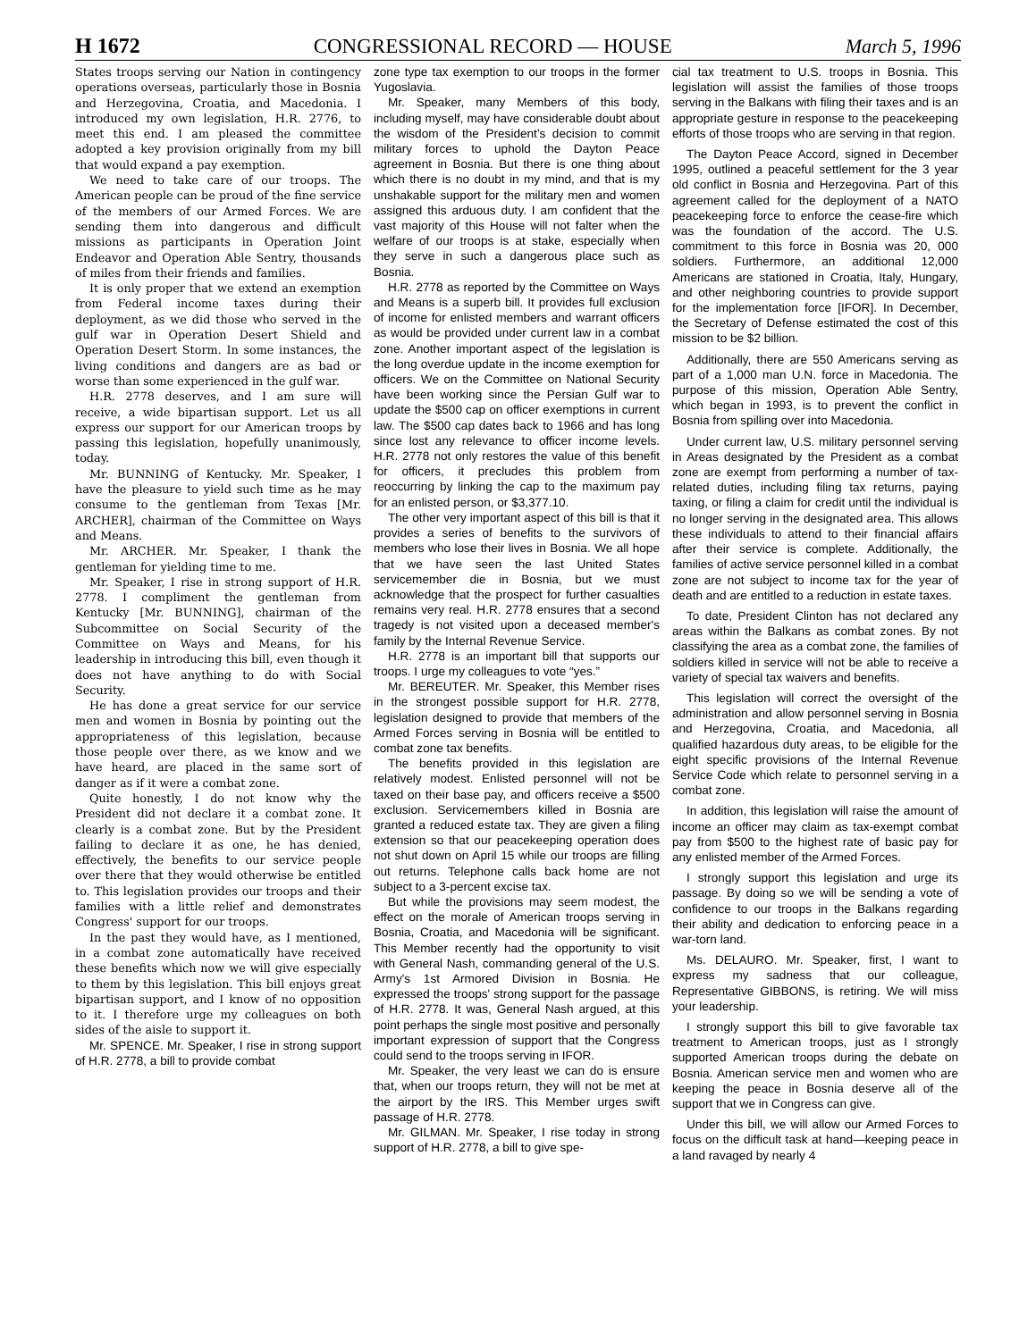H 1672 CONGRESSIONAL RECORD — HOUSE March 5, 1996
States troops serving our Nation in contingency operations overseas, particularly those in Bosnia and Herzegovina, Croatia, and Macedonia. I introduced my own legislation, H.R. 2776, to meet this end. I am pleased the committee adopted a key provision originally from my bill that would expand a pay exemption.
We need to take care of our troops. The American people can be proud of the fine service of the members of our Armed Forces. We are sending them into dangerous and difficult missions as participants in Operation Joint Endeavor and Operation Able Sentry, thousands of miles from their friends and families.
It is only proper that we extend an exemption from Federal income taxes during their deployment, as we did those who served in the gulf war in Operation Desert Shield and Operation Desert Storm. In some instances, the living conditions and dangers are as bad or worse than some experienced in the gulf war.
H.R. 2778 deserves, and I am sure will receive, a wide bipartisan support. Let us all express our support for our American troops by passing this legislation, hopefully unanimously, today.
Mr. BUNNING of Kentucky. Mr. Speaker, I have the pleasure to yield such time as he may consume to the gentleman from Texas [Mr. ARCHER], chairman of the Committee on Ways and Means.
Mr. ARCHER. Mr. Speaker, I thank the gentleman for yielding time to me.
Mr. Speaker, I rise in strong support of H.R. 2778. I compliment the gentleman from Kentucky [Mr. BUNNING], chairman of the Subcommittee on Social Security of the Committee on Ways and Means, for his leadership in introducing this bill, even though it does not have anything to do with Social Security.
He has done a great service for our service men and women in Bosnia by pointing out the appropriateness of this legislation, because those people over there, as we know and we have heard, are placed in the same sort of danger as if it were a combat zone.
Quite honestly, I do not know why the President did not declare it a combat zone. It clearly is a combat zone. But by the President failing to declare it as one, he has denied, effectively, the benefits to our service people over there that they would otherwise be entitled to. This legislation provides our troops and their families with a little relief and demonstrates Congress' support for our troops.
In the past they would have, as I mentioned, in a combat zone automatically have received these benefits which now we will give especially to them by this legislation. This bill enjoys great bipartisan support, and I know of no opposition to it. I therefore urge my colleagues on both sides of the aisle to support it.
Mr. SPENCE. Mr. Speaker, I rise in strong support of H.R. 2778, a bill to provide combat
zone type tax exemption to our troops in the former Yugoslavia.
Mr. Speaker, many Members of this body, including myself, may have considerable doubt about the wisdom of the President's decision to commit military forces to uphold the Dayton Peace agreement in Bosnia. But there is one thing about which there is no doubt in my mind, and that is my unshakable support for the military men and women assigned this arduous duty. I am confident that the vast majority of this House will not falter when the welfare of our troops is at stake, especially when they serve in such a dangerous place such as Bosnia.
H.R. 2778 as reported by the Committee on Ways and Means is a superb bill. It provides full exclusion of income for enlisted members and warrant officers as would be provided under current law in a combat zone. Another important aspect of the legislation is the long overdue update in the income exemption for officers. We on the Committee on National Security have been working since the Persian Gulf war to update the $500 cap on officer exemptions in current law. The $500 cap dates back to 1966 and has long since lost any relevance to officer income levels. H.R. 2778 not only restores the value of this benefit for officers, it precludes this problem from reoccurring by linking the cap to the maximum pay for an enlisted person, or $3,377.10.
The other very important aspect of this bill is that it provides a series of benefits to the survivors of members who lose their lives in Bosnia. We all hope that we have seen the last United States servicemember die in Bosnia, but we must acknowledge that the prospect for further casualties remains very real. H.R. 2778 ensures that a second tragedy is not visited upon a deceased member's family by the Internal Revenue Service.
H.R. 2778 is an important bill that supports our troops. I urge my colleagues to vote “yes.”
Mr. BEREUTER. Mr. Speaker, this Member rises in the strongest possible support for H.R. 2778, legislation designed to provide that members of the Armed Forces serving in Bosnia will be entitled to combat zone tax benefits.
The benefits provided in this legislation are relatively modest. Enlisted personnel will not be taxed on their base pay, and officers receive a $500 exclusion. Servicemembers killed in Bosnia are granted a reduced estate tax. They are given a filing extension so that our peacekeeping operation does not shut down on April 15 while our troops are filling out returns. Telephone calls back home are not subject to a 3-percent excise tax.
But while the provisions may seem modest, the effect on the morale of American troops serving in Bosnia, Croatia, and Macedonia will be significant. This Member recently had the opportunity to visit with General Nash, commanding general of the U.S. Army's 1st Armored Division in Bosnia. He expressed the troops' strong support for the passage of H.R. 2778. It was, General Nash argued, at this point perhaps the single most positive and personally important expression of support that the Congress could send to the troops serving in IFOR.
Mr. Speaker, the very least we can do is ensure that, when our troops return, they will not be met at the airport by the IRS. This Member urges swift passage of H.R. 2778.
Mr. GILMAN. Mr. Speaker, I rise today in strong support of H.R. 2778, a bill to give spe-
cial tax treatment to U.S. troops in Bosnia. This legislation will assist the families of those troops serving in the Balkans with filing their taxes and is an appropriate gesture in response to the peacekeeping efforts of those troops who are serving in that region.
The Dayton Peace Accord, signed in December 1995, outlined a peaceful settlement for the 3 year old conflict in Bosnia and Herzegovina. Part of this agreement called for the deployment of a NATO peacekeeping force to enforce the cease-fire which was the foundation of the accord. The U.S. commitment to this force in Bosnia was 20, 000 soldiers. Furthermore, an additional 12,000 Americans are stationed in Croatia, Italy, Hungary, and other neighboring countries to provide support for the implementation force [IFOR]. In December, the Secretary of Defense estimated the cost of this mission to be $2 billion.
Additionally, there are 550 Americans serving as part of a 1,000 man U.N. force in Macedonia. The purpose of this mission, Operation Able Sentry, which began in 1993, is to prevent the conflict in Bosnia from spilling over into Macedonia.
Under current law, U.S. military personnel serving in Areas designated by the President as a combat zone are exempt from performing a number of tax-related duties, including filing tax returns, paying taxing, or filing a claim for credit until the individual is no longer serving in the designated area. This allows these individuals to attend to their financial affairs after their service is complete. Additionally, the families of active service personnel killed in a combat zone are not subject to income tax for the year of death and are entitled to a reduction in estate taxes.
To date, President Clinton has not declared any areas within the Balkans as combat zones. By not classifying the area as a combat zone, the families of soldiers killed in service will not be able to receive a variety of special tax waivers and benefits.
This legislation will correct the oversight of the administration and allow personnel serving in Bosnia and Herzegovina, Croatia, and Macedonia, all qualified hazardous duty areas, to be eligible for the eight specific provisions of the Internal Revenue Service Code which relate to personnel serving in a combat zone.
In addition, this legislation will raise the amount of income an officer may claim as tax-exempt combat pay from $500 to the highest rate of basic pay for any enlisted member of the Armed Forces.
I strongly support this legislation and urge its passage. By doing so we will be sending a vote of confidence to our troops in the Balkans regarding their ability and dedication to enforcing peace in a war-torn land.
Ms. DELAURO. Mr. Speaker, first, I want to express my sadness that our colleague, Representative GIBBONS, is retiring. We will miss your leadership.
I strongly support this bill to give favorable tax treatment to American troops, just as I strongly supported American troops during the debate on Bosnia. American service men and women who are keeping the peace in Bosnia deserve all of the support that we in Congress can give.
Under this bill, we will allow our Armed Forces to focus on the difficult task at hand—keeping peace in a land ravaged by nearly 4